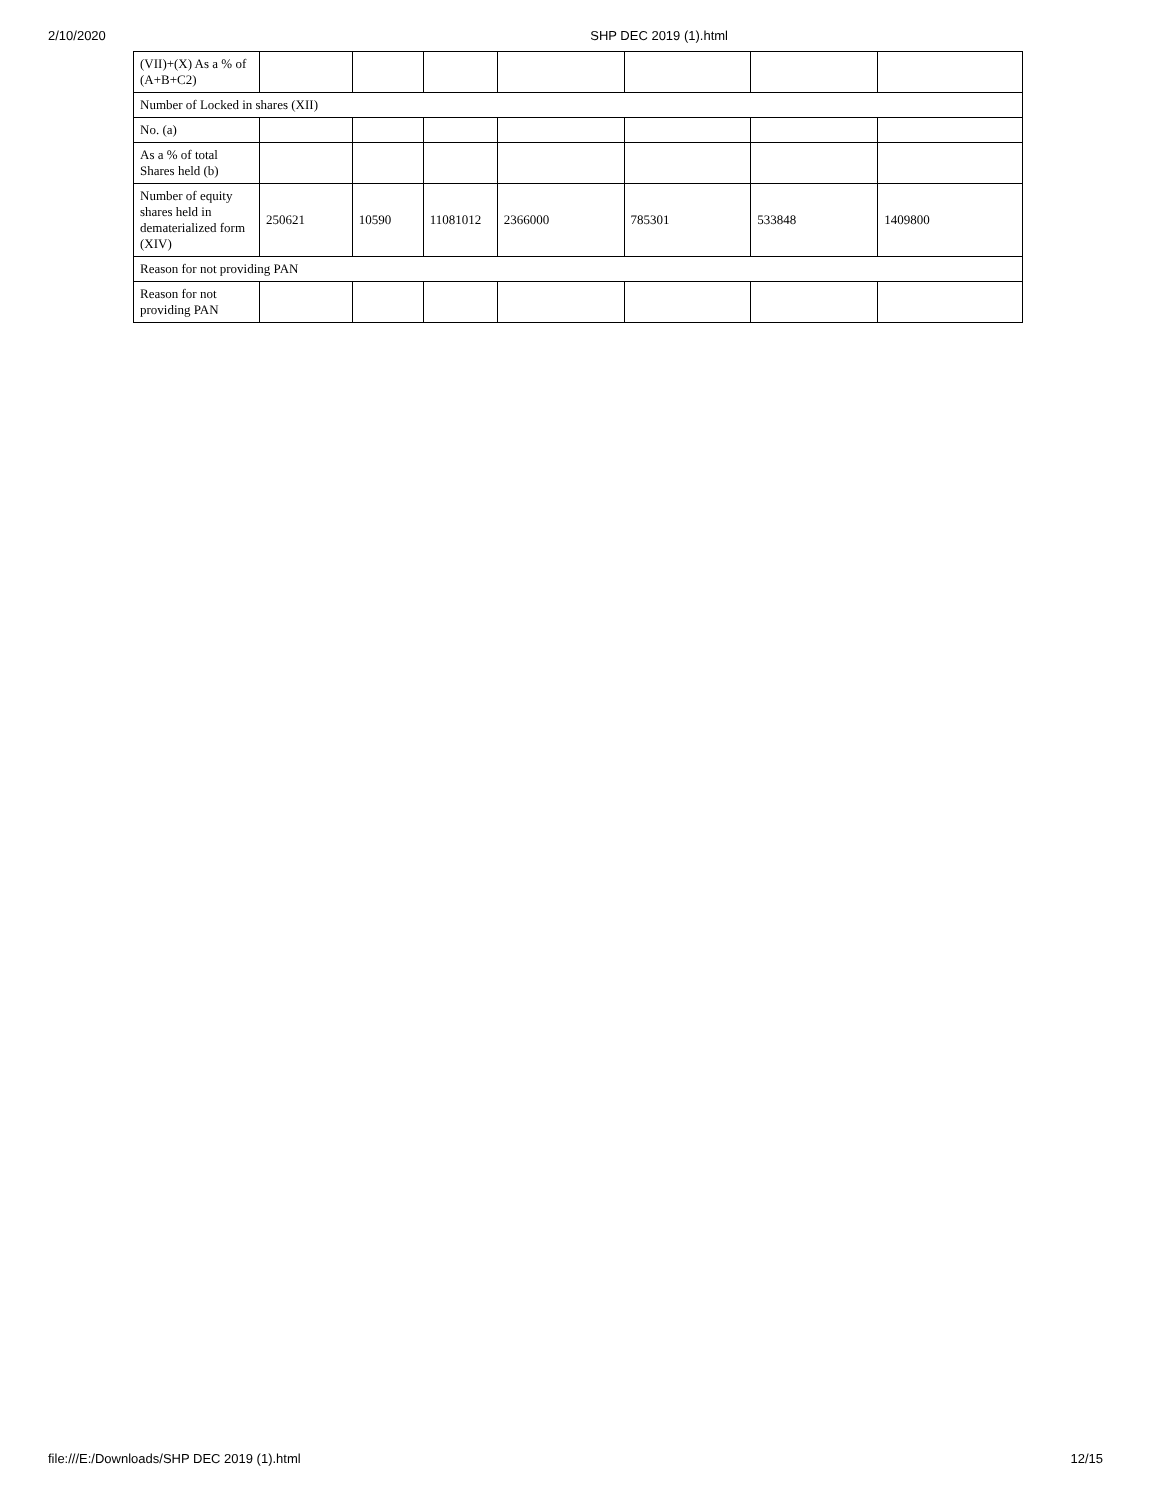2/10/2020 SHP DEC 2019 (1).html
| (VII)+(X) As a % of (A+B+C2) | | | | | | | |
| Number of Locked in shares (XII) | | | | | | | |
| No. (a) | | | | | | | |
| As a % of total Shares held (b) | | | | | | | |
| Number of equity shares held in dematerialized form (XIV) | 250621 | 10590 | 11081012 | 2366000 | 785301 | 533848 | 1409800 |
| Reason for not providing PAN | | | | | | | |
| Reason for not providing PAN | | | | | | | |
file:///E:/Downloads/SHP DEC 2019 (1).html 12/15